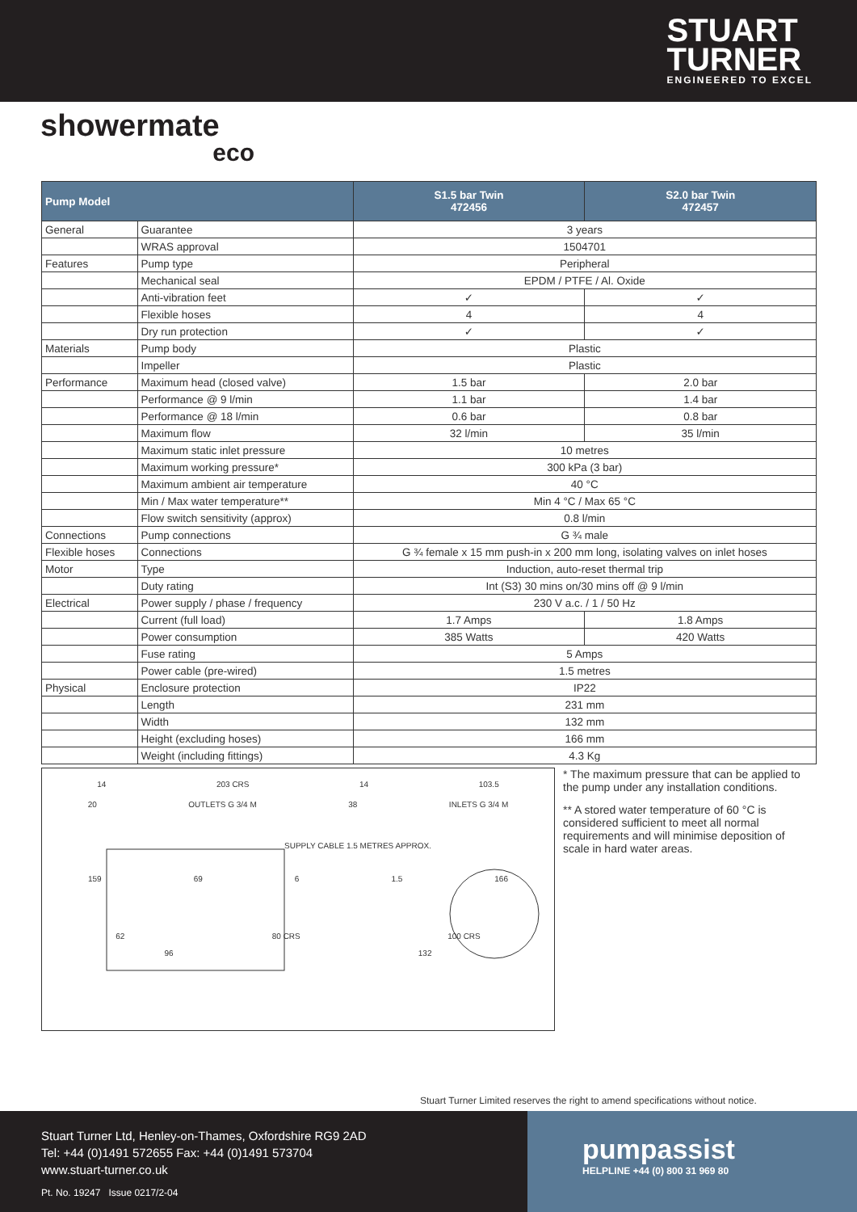STUART
TURNER
ENGINEERED TO EXCEL
showermate
eco
| Pump Model | | S1.5 bar Twin 472456 | S2.0 bar Twin 472457 |
| --- | --- | --- | --- |
| General | Guarantee | 3 years | |
| | WRAS approval | 1504701 | |
| Features | Pump type | Peripheral | |
| | Mechanical seal | EPDM / PTFE / Al. Oxide | |
| | Anti-vibration feet | ✓ | ✓ |
| | Flexible hoses | 4 | 4 |
| | Dry run protection | ✓ | ✓ |
| Materials | Pump body | Plastic | |
| | Impeller | Plastic | |
| Performance | Maximum head (closed valve) | 1.5 bar | 2.0 bar |
| | Performance @ 9 l/min | 1.1 bar | 1.4 bar |
| | Performance @ 18 l/min | 0.6 bar | 0.8 bar |
| | Maximum flow | 32 l/min | 35 l/min |
| | Maximum static inlet pressure | 10 metres | |
| | Maximum working pressure* | 300 kPa (3 bar) | |
| | Maximum ambient air temperature | 40 °C | |
| | Min / Max water temperature** | Min 4 °C / Max 65 °C | |
| | Flow switch sensitivity (approx) | 0.8 l/min | |
| Connections | Pump connections | G ¾ male | |
| Flexible hoses | Connections | G ¾ female x 15 mm push-in x 200 mm long, isolating valves on inlet hoses | |
| Motor | Type | Induction, auto-reset thermal trip | |
| | Duty rating | Int (S3) 30 mins on/30 mins off @ 9 l/min | |
| Electrical | Power supply / phase / frequency | 230 V a.c. / 1 / 50 Hz | |
| | Current (full load) | 1.7 Amps | 1.8 Amps |
| | Power consumption | 385 Watts | 420 Watts |
| | Fuse rating | 5 Amps | |
| | Power cable (pre-wired) | 1.5 metres | |
| Physical | Enclosure protection | IP22 | |
| | Length | 231 mm | |
| | Width | 132 mm | |
| | Height (excluding hoses) | 166 mm | |
| | Weight (including fittings) | 4.3 Kg | |
14 203 CRS 14 103.5
20 OUTLETS G 3/4 M 38 INLETS G 3/4 M
SUPPLY CABLE 1.5 METRES APPROX.
159 69 6 1.5 166
62 80 CRS 100 CRS
96 132
* The maximum pressure that can be applied to the pump under any installation conditions.
** A stored water temperature of 60 °C is considered sufficient to meet all normal requirements and will minimise deposition of scale in hard water areas.
Stuart Turner Limited reserves the right to amend specifications without notice.
Stuart Turner Ltd, Henley-on-Thames, Oxfordshire RG9 2AD
Tel: +44 (0)1491 572655 Fax: +44 (0)1491 573704
www.stuart-turner.co.uk
Pt. No. 19247 Issue 0217/2-04
pumpassist
HELPLINE +44 (0) 800 31 969 80